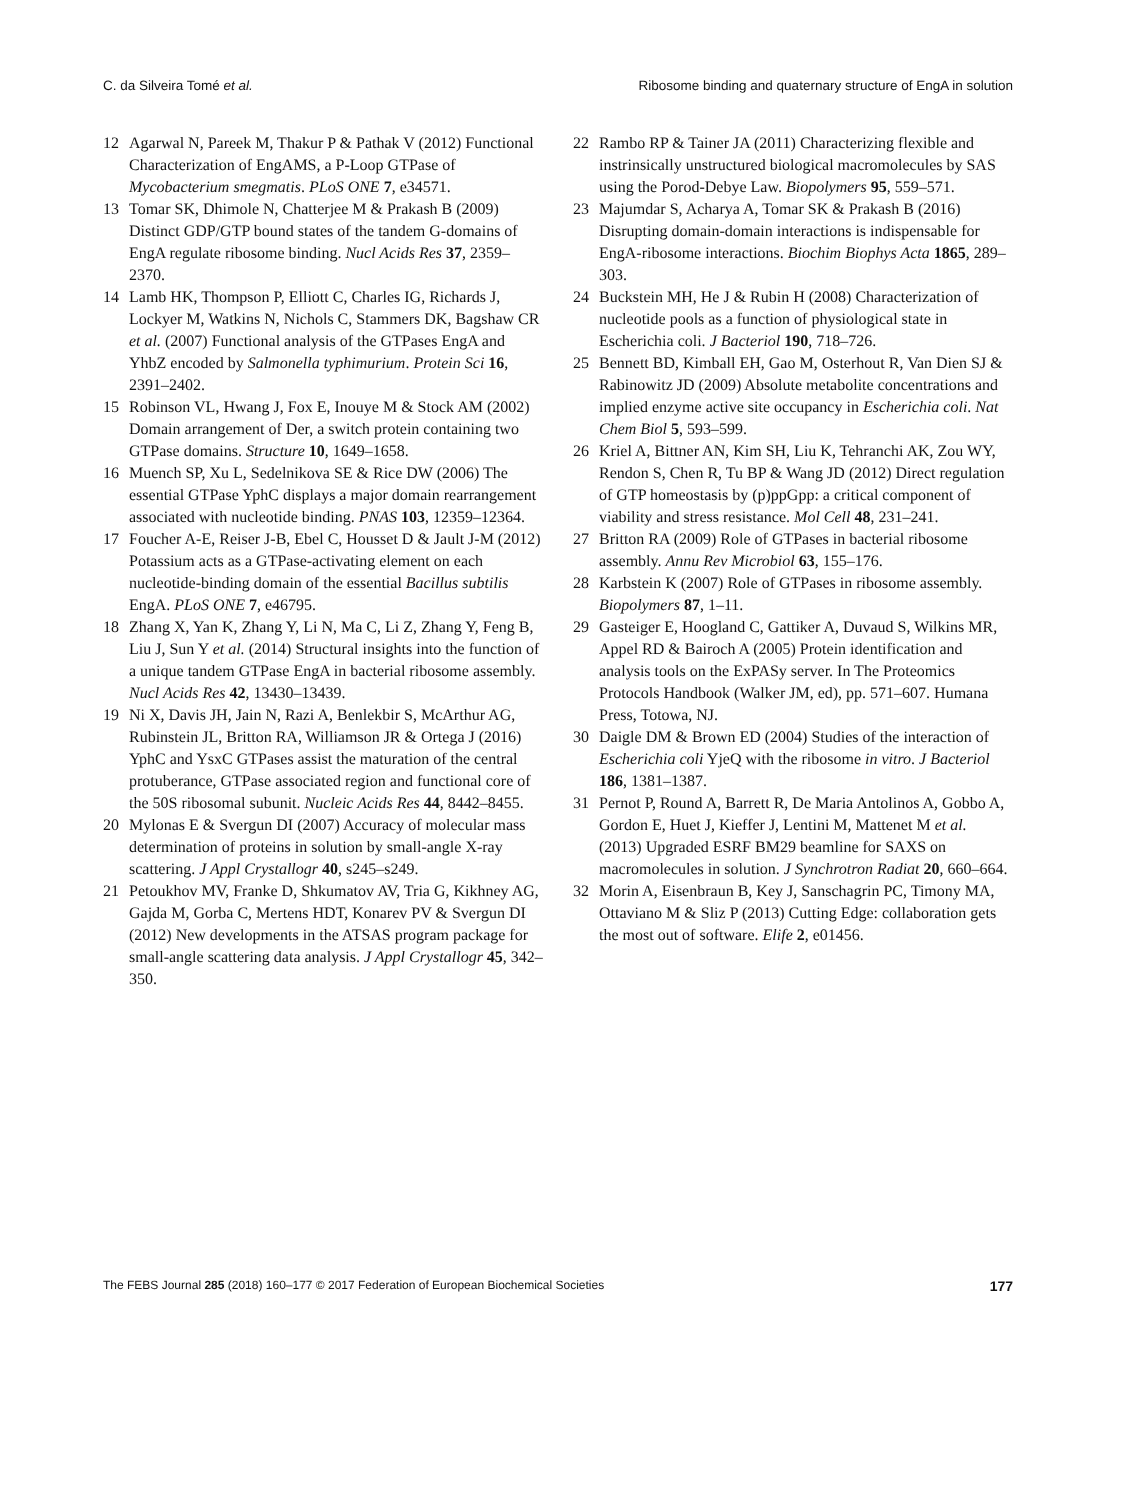C. da Silveira Tomé et al. Ribosome binding and quaternary structure of EngA in solution
12 Agarwal N, Pareek M, Thakur P & Pathak V (2012) Functional Characterization of EngAMS, a P-Loop GTPase of Mycobacterium smegmatis. PLoS ONE 7, e34571.
13 Tomar SK, Dhimole N, Chatterjee M & Prakash B (2009) Distinct GDP/GTP bound states of the tandem G-domains of EngA regulate ribosome binding. Nucl Acids Res 37, 2359–2370.
14 Lamb HK, Thompson P, Elliott C, Charles IG, Richards J, Lockyer M, Watkins N, Nichols C, Stammers DK, Bagshaw CR et al. (2007) Functional analysis of the GTPases EngA and YhbZ encoded by Salmonella typhimurium. Protein Sci 16, 2391–2402.
15 Robinson VL, Hwang J, Fox E, Inouye M & Stock AM (2002) Domain arrangement of Der, a switch protein containing two GTPase domains. Structure 10, 1649–1658.
16 Muench SP, Xu L, Sedelnikova SE & Rice DW (2006) The essential GTPase YphC displays a major domain rearrangement associated with nucleotide binding. PNAS 103, 12359–12364.
17 Foucher A-E, Reiser J-B, Ebel C, Housset D & Jault J-M (2012) Potassium acts as a GTPase-activating element on each nucleotide-binding domain of the essential Bacillus subtilis EngA. PLoS ONE 7, e46795.
18 Zhang X, Yan K, Zhang Y, Li N, Ma C, Li Z, Zhang Y, Feng B, Liu J, Sun Y et al. (2014) Structural insights into the function of a unique tandem GTPase EngA in bacterial ribosome assembly. Nucl Acids Res 42, 13430–13439.
19 Ni X, Davis JH, Jain N, Razi A, Benlekbir S, McArthur AG, Rubinstein JL, Britton RA, Williamson JR & Ortega J (2016) YphC and YsxC GTPases assist the maturation of the central protuberance, GTPase associated region and functional core of the 50S ribosomal subunit. Nucleic Acids Res 44, 8442–8455.
20 Mylonas E & Svergun DI (2007) Accuracy of molecular mass determination of proteins in solution by small-angle X-ray scattering. J Appl Crystallogr 40, s245–s249.
21 Petoukhov MV, Franke D, Shkumatov AV, Tria G, Kikhney AG, Gajda M, Gorba C, Mertens HDT, Konarev PV & Svergun DI (2012) New developments in the ATSAS program package for small-angle scattering data analysis. J Appl Crystallogr 45, 342–350.
22 Rambo RP & Tainer JA (2011) Characterizing flexible and instrinsically unstructured biological macromolecules by SAS using the Porod-Debye Law. Biopolymers 95, 559–571.
23 Majumdar S, Acharya A, Tomar SK & Prakash B (2016) Disrupting domain-domain interactions is indispensable for EngA-ribosome interactions. Biochim Biophys Acta 1865, 289–303.
24 Buckstein MH, He J & Rubin H (2008) Characterization of nucleotide pools as a function of physiological state in Escherichia coli. J Bacteriol 190, 718–726.
25 Bennett BD, Kimball EH, Gao M, Osterhout R, Van Dien SJ & Rabinowitz JD (2009) Absolute metabolite concentrations and implied enzyme active site occupancy in Escherichia coli. Nat Chem Biol 5, 593–599.
26 Kriel A, Bittner AN, Kim SH, Liu K, Tehranchi AK, Zou WY, Rendon S, Chen R, Tu BP & Wang JD (2012) Direct regulation of GTP homeostasis by (p)ppGpp: a critical component of viability and stress resistance. Mol Cell 48, 231–241.
27 Britton RA (2009) Role of GTPases in bacterial ribosome assembly. Annu Rev Microbiol 63, 155–176.
28 Karbstein K (2007) Role of GTPases in ribosome assembly. Biopolymers 87, 1–11.
29 Gasteiger E, Hoogland C, Gattiker A, Duvaud S, Wilkins MR, Appel RD & Bairoch A (2005) Protein identification and analysis tools on the ExPASy server. In The Proteomics Protocols Handbook (Walker JM, ed), pp. 571–607. Humana Press, Totowa, NJ.
30 Daigle DM & Brown ED (2004) Studies of the interaction of Escherichia coli YjeQ with the ribosome in vitro. J Bacteriol 186, 1381–1387.
31 Pernot P, Round A, Barrett R, De Maria Antolinos A, Gobbo A, Gordon E, Huet J, Kieffer J, Lentini M, Mattenet M et al. (2013) Upgraded ESRF BM29 beamline for SAXS on macromolecules in solution. J Synchrotron Radiat 20, 660–664.
32 Morin A, Eisenbraun B, Key J, Sanschagrin PC, Timony MA, Ottaviano M & Sliz P (2013) Cutting Edge: collaboration gets the most out of software. Elife 2, e01456.
The FEBS Journal 285 (2018) 160–177 © 2017 Federation of European Biochemical Societies 177